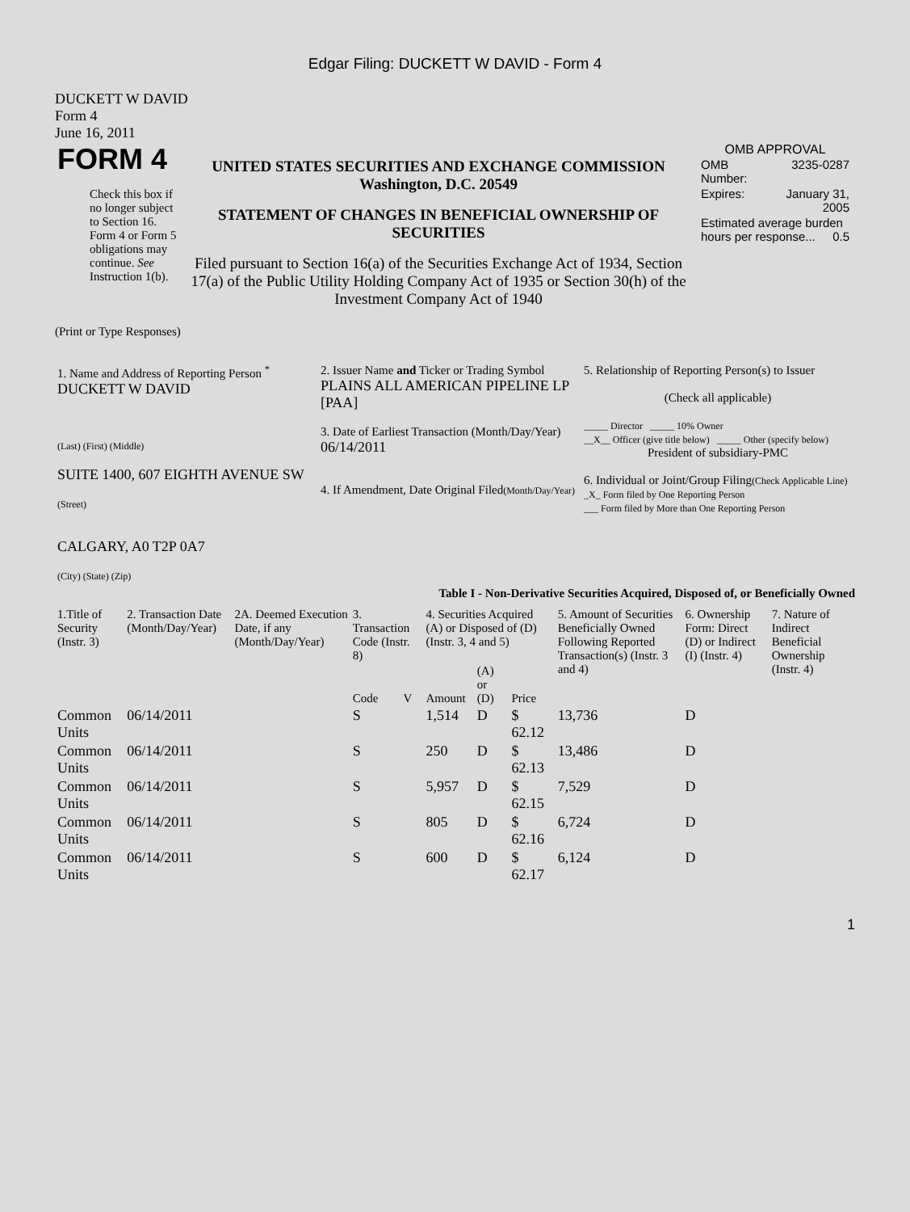Edgar Filing: DUCKETT W DAVID - Form 4
DUCKETT W DAVID
Form 4
June 16, 2011
| FORM 4 Check this box if no longer subject to Section 16. Form 4 or Form 5 obligations may continue. See Instruction 1(b). | UNITED STATES SECURITIES AND EXCHANGE COMMISSION Washington, D.C. 20549 STATEMENT OF CHANGES IN BENEFICIAL OWNERSHIP OF SECURITIES Filed pursuant to Section 16(a) of the Securities Exchange Act of 1934, Section 17(a) of the Public Utility Holding Company Act of 1935 or Section 30(h) of the Investment Company Act of 1940 | OMB APPROVAL / OMB Number: / 3235-0287 / / Expires: / January 31, 2005 / / Estimated average burden hours per response... 0.5 / / |
(Print or Type Responses)
| 1. Name and Address of Reporting Person <sup>*</sup> DUCKETT W DAVID (Last) (First) (Middle) SUITE 1400, 607 EIGHTH AVENUE SW (Street) CALGARY, A0 T2P 0A7 (City) (State) (Zip) | 2. Issuer Name and Ticker or Trading Symbol PLAINS ALL AMERICAN PIPELINE LP [PAA] 3. Date of Earliest Transaction (Month/Day/Year) 06/14/2011 4. If Amendment, Date Original Filed (Month/Day/Year) | 5. Relationship of Reporting Person(s) to Issuer (Check all applicable) _____ Director _____ 10% Owner __X__ Officer (give title below) _____ Other (specify below) President of subsidiary-PMC 6. Individual or Joint/Group Filing (Check Applicable Line) _X_ Form filed by One Reporting Person ___ Form filed by More than One Reporting Person |
Table I - Non-Derivative Securities Acquired, Disposed of, or Beneficially Owned
| 1.Title of Security (Instr. 3) | 2. Transaction Date (Month/Day/Year) | 2A. Deemed Execution Date, if any (Month/Day/Year) | 3. Transaction Code (Instr. 8) | | 4. Securities Acquired (A) or Disposed of (D) (Instr. 3, 4 and 5) | | | 5. Amount of Securities Beneficially Owned Following Reported Transaction(s) (Instr. 3 and 4) | 6. Ownership Form: Direct (D) or Indirect (I) (Instr. 4) | 7. Nature of Indirect Beneficial Ownership (Instr. 4) |
| --- | --- | --- | --- | --- | --- | --- | --- | --- | --- | --- |
| | | | Code | V | Amount | (A) or (D) | Price | | | |
| Common Units | 06/14/2011 | | S | | 1,514 | D | $ 62.12 | 13,736 | D | |
| Common Units | 06/14/2011 | | S | | 250 | D | $ 62.13 | 13,486 | D | |
| Common Units | 06/14/2011 | | S | | 5,957 | D | $ 62.15 | 7,529 | D | |
| Common Units | 06/14/2011 | | S | | 805 | D | $ 62.16 | 6,724 | D | |
| Common Units | 06/14/2011 | | S | | 600 | D | $ 62.17 | 6,124 | D | |
1